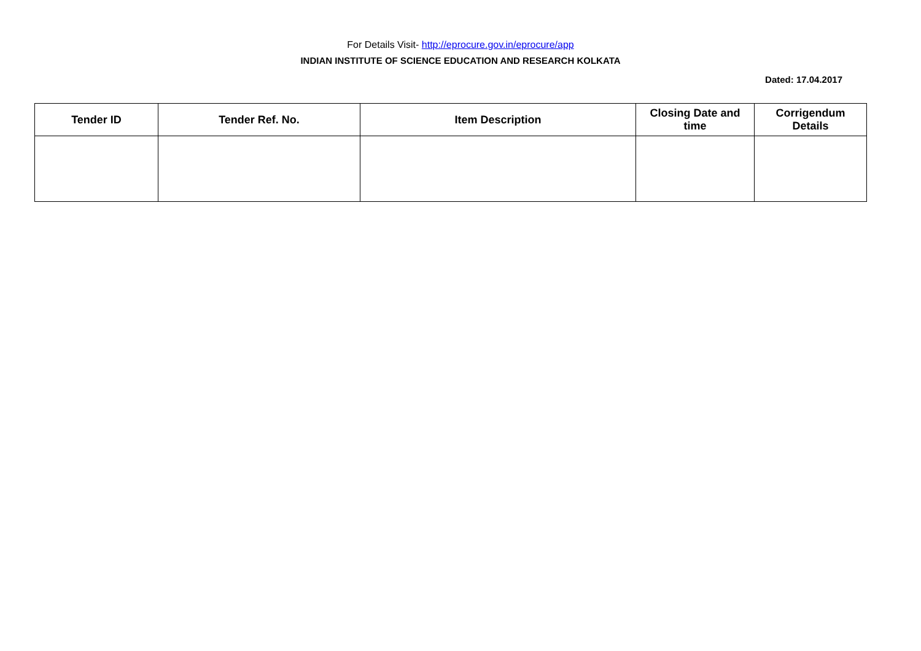For Details Visit- http://eprocure.gov.in/eprocure/app
INDIAN INSTITUTE OF SCIENCE EDUCATION AND RESEARCH KOLKATA
Dated: 17.04.2017
| Tender ID | Tender Ref. No. | Item Description | Closing Date and time | Corrigendum Details |
| --- | --- | --- | --- | --- |